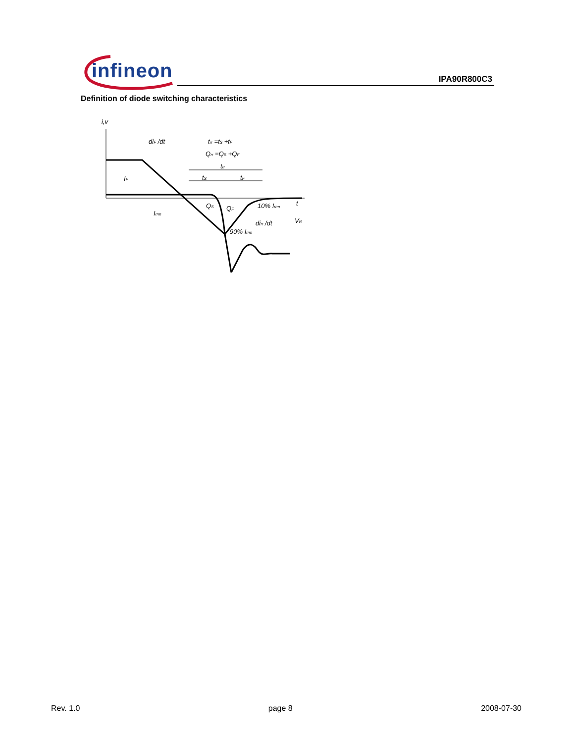infineon IPA90R800C3
Definition of diode switching characteristics
i,v
diF /dt
trr =tS +tF
Qrr =QS +QF
trr
tS
tF
IF
Irrm
QS
QF
10% Irrm
dirr /dt
90% Irrm
t
VR
Rev. 1.0 page 8 2008-07-30